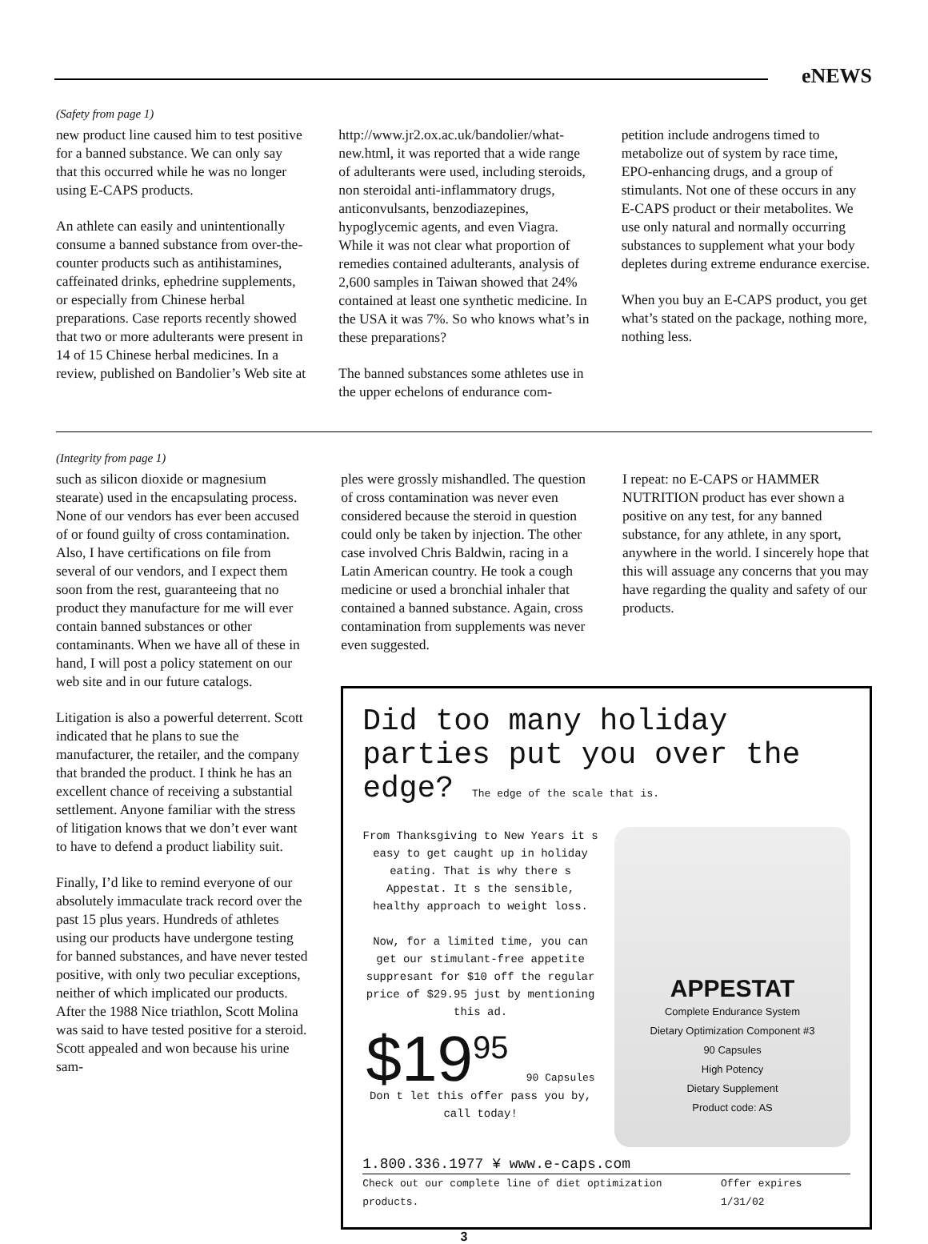eNEWS
(Safety from page 1)
new product line caused him to test positive for a banned substance. We can only say that this occurred while he was no longer using E-CAPS products.
An athlete can easily and unintentionally consume a banned substance from over-the-counter products such as antihistamines, caffeinated drinks, ephedrine supplements, or especially from Chinese herbal preparations. Case reports recently showed that two or more adulterants were present in 14 of 15 Chinese herbal medicines. In a review, published on Bandolier’s Web site at
http://www.jr2.ox.ac.uk/bandolier/what-new.html, it was reported that a wide range of adulterants were used, including steroids, non steroidal anti-inflammatory drugs, anticonvulsants, benzodiazepines, hypoglycemic agents, and even Viagra. While it was not clear what proportion of remedies contained adulterants, analysis of 2,600 samples in Taiwan showed that 24% contained at least one synthetic medicine. In the USA it was 7%. So who knows what’s in these preparations?
The banned substances some athletes use in the upper echelons of endurance com-
petition include androgens timed to metabolize out of system by race time, EPO-enhancing drugs, and a group of stimulants. Not one of these occurs in any E-CAPS product or their metabolites. We use only natural and normally occurring substances to supplement what your body depletes during extreme endurance exercise.
When you buy an E-CAPS product, you get what’s stated on the package, nothing more, nothing less.
(Integrity from page 1)
such as silicon dioxide or magnesium stearate) used in the encapsulating process. None of our vendors has ever been accused of or found guilty of cross contamination. Also, I have certifications on file from several of our vendors, and I expect them soon from the rest, guaranteeing that no product they manufacture for me will ever contain banned substances or other contaminants. When we have all of these in hand, I will post a policy statement on our web site and in our future catalogs.
Litigation is also a powerful deterrent. Scott indicated that he plans to sue the manufacturer, the retailer, and the company that branded the product. I think he has an excellent chance of receiving a substantial settlement. Anyone familiar with the stress of litigation knows that we don’t ever want to have to defend a product liability suit.
Finally, I’d like to remind everyone of our absolutely immaculate track record over the past 15 plus years. Hundreds of athletes using our products have undergone testing for banned substances, and have never tested positive, with only two peculiar exceptions, neither of which implicated our products. After the 1988 Nice triathlon, Scott Molina was said to have tested positive for a steroid. Scott appealed and won because his urine sam-
ples were grossly mishandled. The question of cross contamination was never even considered because the steroid in question could only be taken by injection. The other case involved Chris Baldwin, racing in a Latin American country. He took a cough medicine or used a bronchial inhaler that contained a banned substance. Again, cross contamination from supplements was never even suggested.
I repeat: no E-CAPS or HAMMER NUTRITION product has ever shown a positive on any test, for any banned substance, for any athlete, in any sport, anywhere in the world. I sincerely hope that this will assuage any concerns that you may have regarding the quality and safety of our products.
Did too many holiday parties put you over the edge? The edge of the scale that is.
From Thanksgiving to New Years it s easy to get caught up in holiday eating. That is why there s Appestat. It s the sensible, healthy approach to weight loss.
Now, for a limited time, you can get our stimulant-free appetite suppresant for $10 off the regular price of $29.95 just by mentioning this ad.
$19<sup>95</sup> 90 Capsules
Don t let this offer pass you by, call today!
APPESTAT
Complete Endurance System
Dietary Optimization Component #3
90 Capsules
High Potency
Dietary Supplement
Product code: AS
1.800.336.1977 ¥ www.e-caps.com
Check out our complete line of diet optimization products. Offer expires 1/31/02
3